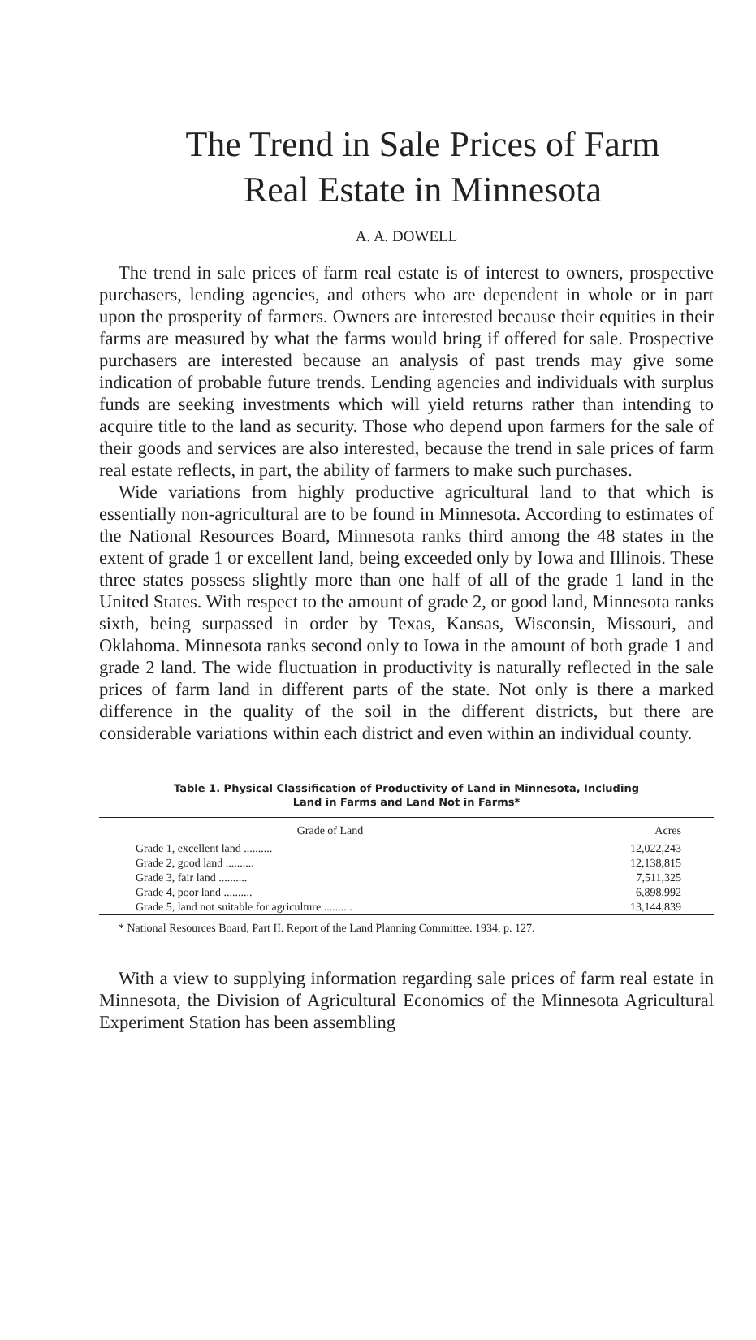The Trend in Sale Prices of Farm
Real Estate in Minnesota
A. A. DOWELL
The trend in sale prices of farm real estate is of interest to owners, prospective purchasers, lending agencies, and others who are dependent in whole or in part upon the prosperity of farmers. Owners are interested because their equities in their farms are measured by what the farms would bring if offered for sale. Prospective purchasers are interested because an analysis of past trends may give some indication of probable future trends. Lending agencies and individuals with surplus funds are seeking investments which will yield returns rather than intending to acquire title to the land as security. Those who depend upon farmers for the sale of their goods and services are also interested, because the trend in sale prices of farm real estate reflects, in part, the ability of farmers to make such purchases.
Wide variations from highly productive agricultural land to that which is essentially non-agricultural are to be found in Minnesota. According to estimates of the National Resources Board, Minnesota ranks third among the 48 states in the extent of grade 1 or excellent land, being exceeded only by Iowa and Illinois. These three states possess slightly more than one half of all of the grade 1 land in the United States. With respect to the amount of grade 2, or good land, Minnesota ranks sixth, being surpassed in order by Texas, Kansas, Wisconsin, Missouri, and Oklahoma. Minnesota ranks second only to Iowa in the amount of both grade 1 and grade 2 land. The wide fluctuation in productivity is naturally reflected in the sale prices of farm land in different parts of the state. Not only is there a marked difference in the quality of the soil in the different districts, but there are considerable variations within each district and even within an individual county.
Table 1. Physical Classification of Productivity of Land in Minnesota, Including
Land in Farms and Land Not in Farms*
| Grade of Land | Acres |
| --- | --- |
| Grade 1, excellent land .......... | 12,022,243 |
| Grade 2, good land .......... | 12,138,815 |
| Grade 3, fair land .......... | 7,511,325 |
| Grade 4, poor land .......... | 6,898,992 |
| Grade 5, land not suitable for agriculture .......... | 13,144,839 |
* National Resources Board, Part II. Report of the Land Planning Committee. 1934, p. 127.
With a view to supplying information regarding sale prices of farm real estate in Minnesota, the Division of Agricultural Economics of the Minnesota Agricultural Experiment Station has been assembling